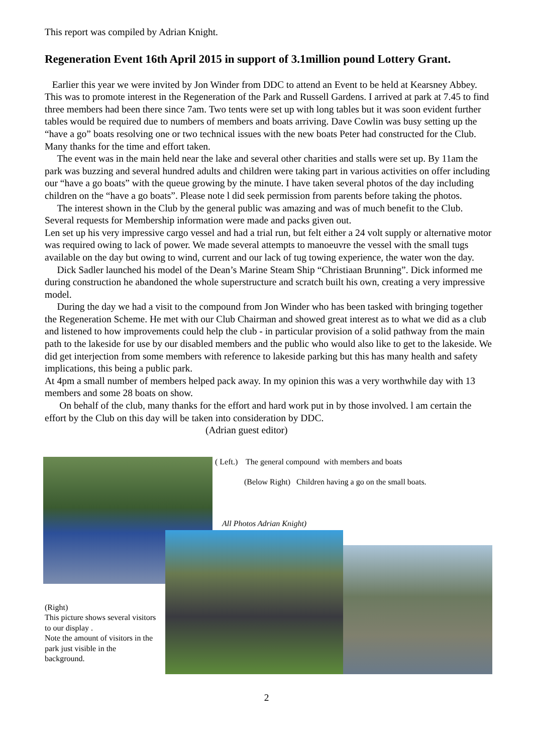This report was compiled by Adrian Knight.
Regeneration Event 16th April 2015 in support of 3.1million pound Lottery Grant.
Earlier this year we were invited by Jon Winder from DDC to attend an Event to be held at Kearsney Abbey. This was to promote interest in the Regeneration of the Park and Russell Gardens. I arrived at park at 7.45 to find three members had been there since 7am. Two tents were set up with long tables but it was soon evident further tables would be required due to numbers of members and boats arriving. Dave Cowlin was busy setting up the “have a go” boats resolving one or two technical issues with the new boats Peter had constructed for the Club. Many thanks for the time and effort taken.
The event was in the main held near the lake and several other charities and stalls were set up. By 11am the park was buzzing and several hundred adults and children were taking part in various activities on offer including our “have a go boats” with the queue growing by the minute. I have taken several photos of the day including children on the “have a go boats”. Please note l did seek permission from parents before taking the photos.
The interest shown in the Club by the general public was amazing and was of much benefit to the Club. Several requests for Membership information were made and packs given out.
Len set up his very impressive cargo vessel and had a trial run, but felt either a 24 volt supply or alternative motor was required owing to lack of power. We made several attempts to manoeuvre the vessel with the small tugs available on the day but owing to wind, current and our lack of tug towing experience, the water won the day.
Dick Sadler launched his model of the Dean’s Marine Steam Ship “Christiaan Brunning”. Dick informed me during construction he abandoned the whole superstructure and scratch built his own, creating a very impressive model.
During the day we had a visit to the compound from Jon Winder who has been tasked with bringing together the Regeneration Scheme. He met with our Club Chairman and showed great interest as to what we did as a club and listened to how improvements could help the club - in particular provision of a solid pathway from the main path to the lakeside for use by our disabled members and the public who would also like to get to the lakeside. We did get interjection from some members with reference to lakeside parking but this has many health and safety implications, this being a public park.
At 4pm a small number of members helped pack away. In my opinion this was a very worthwhile day with 13 members and some 28 boats on show.
On behalf of the club, many thanks for the effort and hard work put in by those involved. l am certain the effort by the Club on this day will be taken into consideration by DDC.
(Adrian guest editor)
( Left.) The general compound with members and boats
(Below Right) Children having a go on the small boats.
All Photos Adrian Knight)
(Right)
This picture shows several visitors to our display .
Note the amount of visitors in the park just visible in the background.
2